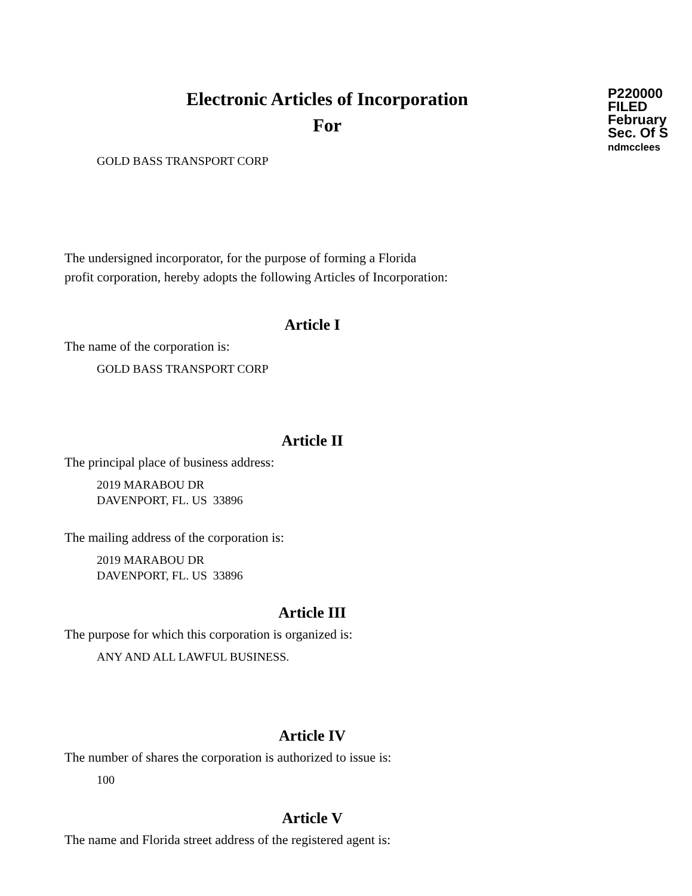Electronic Articles of Incorporation
For
P220000
FILED
February
Sec. Of S
ndmcclees
GOLD BASS TRANSPORT CORP
The undersigned incorporator, for the purpose of forming a Florida
profit corporation, hereby adopts the following Articles of Incorporation:
Article I
The name of the corporation is:
GOLD BASS TRANSPORT CORP
Article II
The principal place of business address:
2019 MARABOU DR
DAVENPORT, FL. US 33896
The mailing address of the corporation is:
2019 MARABOU DR
DAVENPORT, FL. US 33896
Article III
The purpose for which this corporation is organized is:
ANY AND ALL LAWFUL BUSINESS.
Article IV
The number of shares the corporation is authorized to issue is:
100
Article V
The name and Florida street address of the registered agent is: